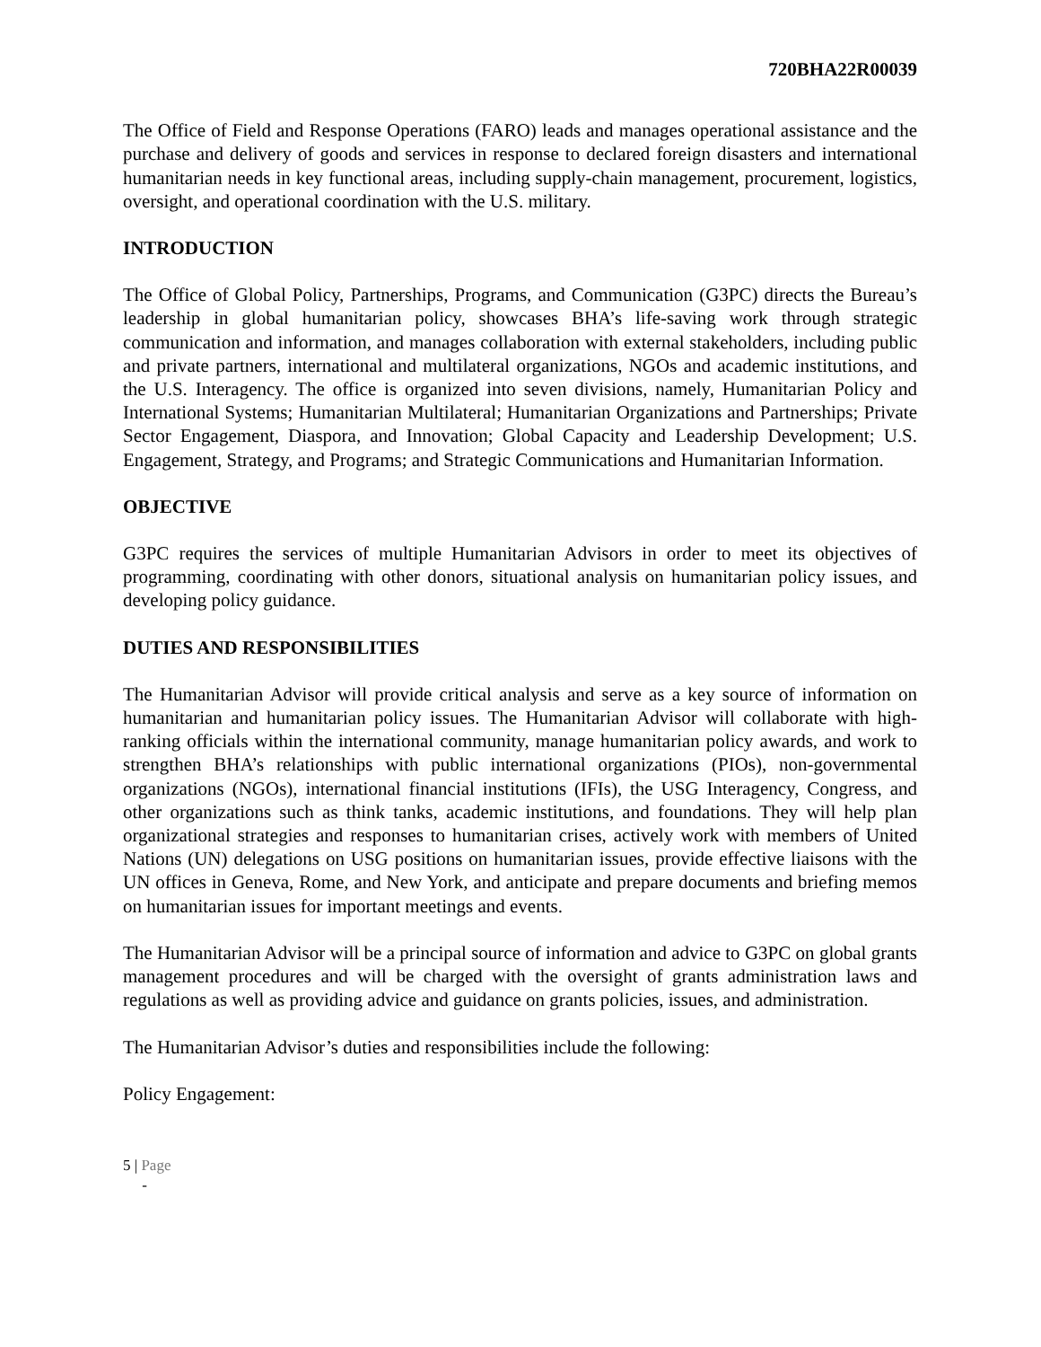720BHA22R00039
The Office of Field and Response Operations (FARO) leads and manages operational assistance and the purchase and delivery of goods and services in response to declared foreign disasters and international humanitarian needs in key functional areas, including supply-chain management, procurement, logistics, oversight, and operational coordination with the U.S. military.
INTRODUCTION
The Office of Global Policy, Partnerships, Programs, and Communication (G3PC) directs the Bureau’s leadership in global humanitarian policy, showcases BHA’s life-saving work through strategic communication and information, and manages collaboration with external stakeholders, including public and private partners, international and multilateral organizations, NGOs and academic institutions, and the U.S. Interagency. The office is organized into seven divisions, namely, Humanitarian Policy and International Systems; Humanitarian Multilateral; Humanitarian Organizations and Partnerships; Private Sector Engagement, Diaspora, and Innovation; Global Capacity and Leadership Development; U.S. Engagement, Strategy, and Programs; and Strategic Communications and Humanitarian Information.
OBJECTIVE
G3PC requires the services of multiple Humanitarian Advisors in order to meet its objectives of programming, coordinating with other donors, situational analysis on humanitarian policy issues, and developing policy guidance.
DUTIES AND RESPONSIBILITIES
The Humanitarian Advisor will provide critical analysis and serve as a key source of information on humanitarian and humanitarian policy issues. The Humanitarian Advisor will collaborate with high-ranking officials within the international community, manage humanitarian policy awards, and work to strengthen BHA’s relationships with public international organizations (PIOs), non-governmental organizations (NGOs), international financial institutions (IFIs), the USG Interagency, Congress, and other organizations such as think tanks, academic institutions, and foundations. They will help plan organizational strategies and responses to humanitarian crises, actively work with members of United Nations (UN) delegations on USG positions on humanitarian issues, provide effective liaisons with the UN offices in Geneva, Rome, and New York, and anticipate and prepare documents and briefing memos on humanitarian issues for important meetings and events.
The Humanitarian Advisor will be a principal source of information and advice to G3PC on global grants management procedures and will be charged with the oversight of grants administration laws and regulations as well as providing advice and guidance on grants policies, issues, and administration.
The Humanitarian Advisor’s duties and responsibilities include the following:
Policy Engagement:
5 | Page
-